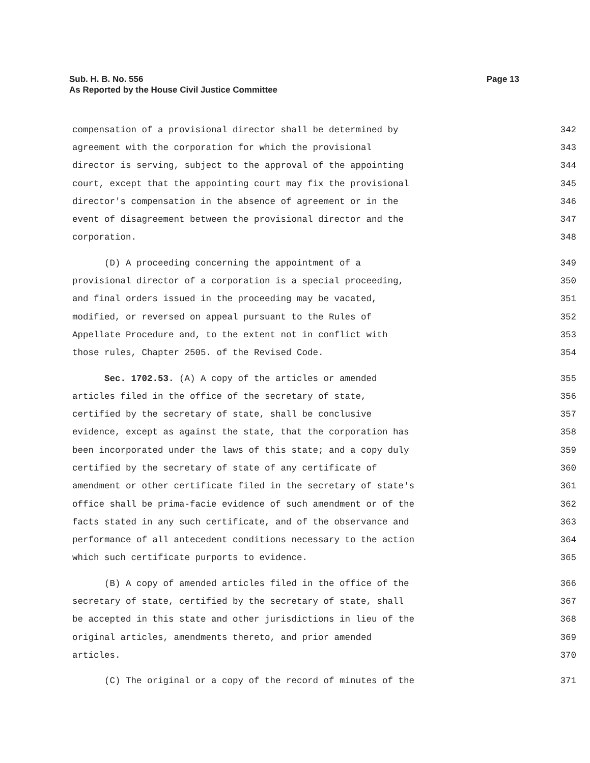Page 13 Sub. H. B. No. 556
As Reported by the House Civil Justice Committee
compensation of a provisional director shall be determined by 342
agreement with the corporation for which the provisional 343
director is serving, subject to the approval of the appointing 344
court, except that the appointing court may fix the provisional 345
director's compensation in the absence of agreement or in the 346
event of disagreement between the provisional director and the 347
corporation. 348
(D) A proceeding concerning the appointment of a 349
provisional director of a corporation is a special proceeding, 350
and final orders issued in the proceeding may be vacated, 351
modified, or reversed on appeal pursuant to the Rules of 352
Appellate Procedure and, to the extent not in conflict with 353
those rules, Chapter 2505. of the Revised Code. 354
Sec. 1702.53. (A) A copy of the articles or amended 355
articles filed in the office of the secretary of state, 356
certified by the secretary of state, shall be conclusive 357
evidence, except as against the state, that the corporation has 358
been incorporated under the laws of this state; and a copy duly 359
certified by the secretary of state of any certificate of 360
amendment or other certificate filed in the secretary of state's 361
office shall be prima-facie evidence of such amendment or of the 362
facts stated in any such certificate, and of the observance and 363
performance of all antecedent conditions necessary to the action 364
which such certificate purports to evidence. 365
(B) A copy of amended articles filed in the office of the 366
secretary of state, certified by the secretary of state, shall 367
be accepted in this state and other jurisdictions in lieu of the 368
original articles, amendments thereto, and prior amended 369
articles. 370
(C) The original or a copy of the record of minutes of the 371